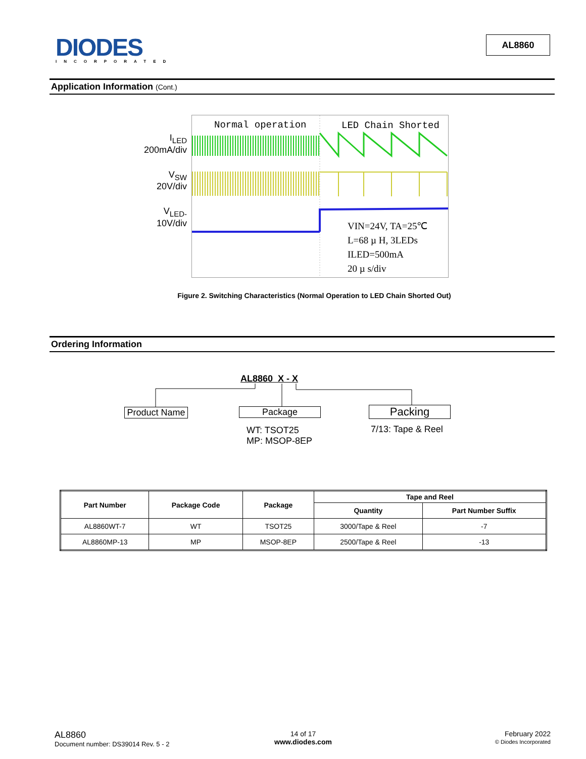DIODES
INCORPORATED
AL8860
Application Information (Cont.)
I<sub>LED</sub>
200mA/div
V<sub>SW</sub>
20V/div
V<sub>LED-</sub>
10V/div
Normal operation
LED Chain Shorted
VIN=24V, TA=25℃
L=68 µ H, 3LEDs
ILED=500mA
20 µ s/div
Figure 2. Switching Characteristics (Normal Operation to LED Chain Shorted Out)
Ordering Information
AL8860 X - X
Product Name
Package Packing
WT: TSOT25
MP: MSOP-8EP
7/13: Tape & Reel
| Part Number | Package Code | Package | Tape and Reel | |
| --- | --- | --- | --- | --- |
| | | | Quantity | Part Number Suffix |
| AL8860WT-7 | WT | TSOT25 | 3000/Tape & Reel | -7 |
| AL8860MP-13 | MP | MSOP-8EP | 2500/Tape & Reel | -13 |
AL8860
Document number: DS39014 Rev. 5 - 2
14 of 17
www.diodes.com
February 2022
© Diodes Incorporated